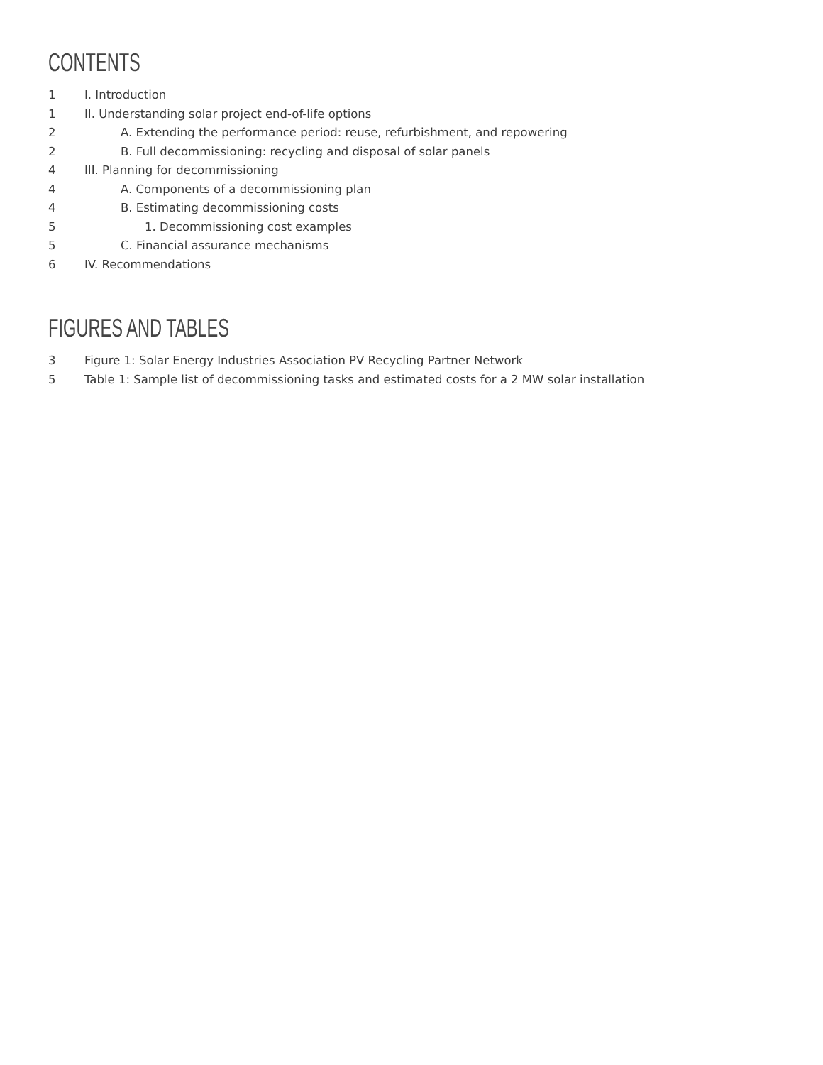CONTENTS
1 I. Introduction
1 II. Understanding solar project end-of-life options
2 A. Extending the performance period: reuse, refurbishment, and repowering
2 B. Full decommissioning: recycling and disposal of solar panels
4 III. Planning for decommissioning
4 A. Components of a decommissioning plan
4 B. Estimating decommissioning costs
5 1. Decommissioning cost examples
5 C. Financial assurance mechanisms
6 IV. Recommendations
FIGURES AND TABLES
3 Figure 1: Solar Energy Industries Association PV Recycling Partner Network
5 Table 1: Sample list of decommissioning tasks and estimated costs for a 2 MW solar installation